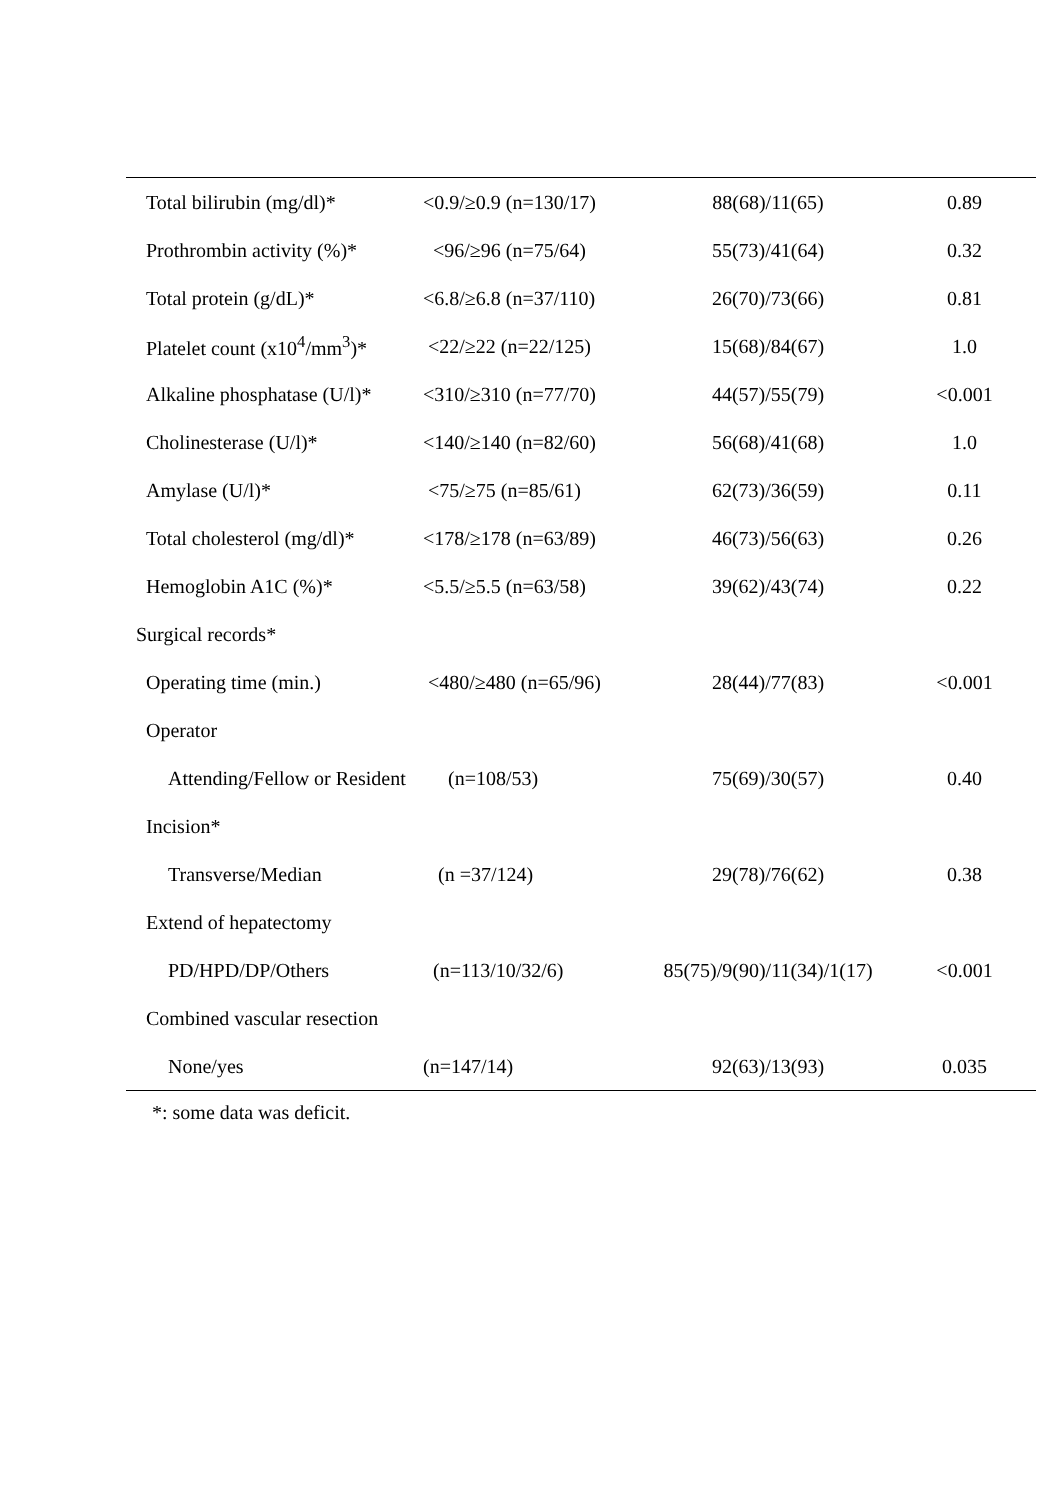| Total bilirubin (mg/dl)* | <0.9/≥0.9 (n=130/17) | 88(68)/11(65) | 0.89 |
| Prothrombin activity (%)* | <96/≥96 (n=75/64) | 55(73)/41(64) | 0.32 |
| Total protein (g/dL)* | <6.8/≥6.8 (n=37/110) | 26(70)/73(66) | 0.81 |
| Platelet count (x10<sup>4</sup>/mm<sup>3</sup>)* | <22/≥22 (n=22/125) | 15(68)/84(67) | 1.0 |
| Alkaline phosphatase (U/l)* | <310/≥310 (n=77/70) | 44(57)/55(79) | <0.001 |
| Cholinesterase (U/l)* | <140/≥140 (n=82/60) | 56(68)/41(68) | 1.0 |
| Amylase (U/l)* | <75/≥75 (n=85/61) | 62(73)/36(59) | 0.11 |
| Total cholesterol (mg/dl)* | <178/≥178 (n=63/89) | 46(73)/56(63) | 0.26 |
| Hemoglobin A1C (%)* | <5.5/≥5.5 (n=63/58) | 39(62)/43(74) | 0.22 |
| Surgical records* | | | |
| Operating time (min.) | <480/≥480 (n=65/96) | 28(44)/77(83) | <0.001 |
| Operator | | | |
| Attending/Fellow or Resident | (n=108/53) | 75(69)/30(57) | 0.40 |
| Incision* | | | |
| Transverse/Median | (n =37/124) | 29(78)/76(62) | 0.38 |
| Extend of hepatectomy | | | |
| PD/HPD/DP/Others | (n=113/10/32/6) | 85(75)/9(90)/11(34)/1(17) | <0.001 |
| Combined vascular resection | | | |
| None/yes | (n=147/14) | 92(63)/13(93) | 0.035 |
*: some data was deficit.